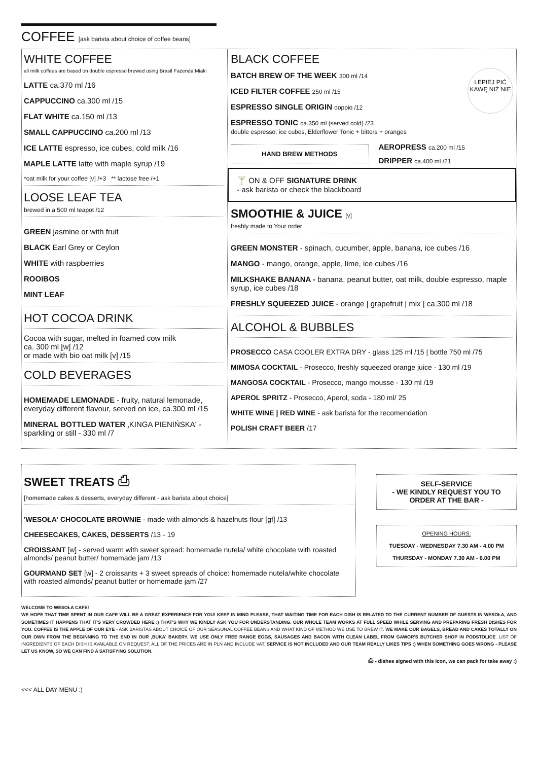COFFEE [ask barista about choice of coffee beans]
WHITE COFFEE
all milk coffees are based on double espresso brewed using Brasil Fazenda Miaki
LATTE ca.370 ml /16
CAPPUCCINO ca.300 ml /15
FLAT WHITE ca.150 ml /13
SMALL CAPPUCCINO ca.200 ml /13
ICE LATTE espresso, ice cubes, cold milk /16
MAPLE LATTE latte with maple syrup /19
*oat milk for your coffee [v] /+3 ** lactose free /+1
LOOSE LEAF TEA
brewed in a 500 ml teapot /12
GREEN jasmine or with fruit
BLACK Earl Grey or Ceylon
WHITE with raspberries
ROOIBOS
MINT LEAF
HOT COCOA DRINK
Cocoa with sugar, melted in foamed cow milk
ca. 300 ml [w] /12
or made with bio oat milk [v] /15
COLD BEVERAGES
HOMEMADE LEMONADE - fruity, natural lemonade, everyday different flavour, served on ice, ca.300 ml /15
MINERAL BOTTLED WATER ‚KINGA PIENIŃSKA' - sparkling or still - 330 ml /7
BLACK COFFEE
LEPIEJ PIĆ KAWĘ NIŻ NIE
BATCH BREW OF THE WEEK 300 ml /14
ICED FILTER COFFEE 250 ml /15
ESPRESSO SINGLE ORIGIN doppio /12
ESPRESSO TONIC ca.350 ml (served cold) /23
double espresso, ice cubes, Elderflower Tonic + bitters + oranges
HAND BREW METHODS
AEROPRESS ca.200 ml /15
DRIPPER ca.400 ml /21
🍸 ON & OFF SIGNATURE DRINK
- ask barista or check the blackboard
SMOOTHIE & JUICE [v]
freshly made to Your order
GREEN MONSTER - spinach, cucumber, apple, banana, ice cubes /16
MANGO - mango, orange, apple, lime, ice cubes /16
MILKSHAKE BANANA - banana, peanut butter, oat milk, double espresso, maple syrup, ice cubes /18
FRESHLY SQUEEZED JUICE - orange | grapefruit | mix | ca.300 ml /18
ALCOHOL & BUBBLES
PROSECCO CASA COOLER EXTRA DRY - glass 125 ml /15 | bottle 750 ml /75
MIMOSA COCKTAIL - Prosecco, freshly squeezed orange juice - 130 ml /19
MANGOSA COCKTAIL - Prosecco, mango mousse - 130 ml /19
APEROL SPRITZ - Prosecco, Aperol, soda - 180 ml/ 25
WHITE WINE | RED WINE - ask barista for the recomendation
POLISH CRAFT BEER /17
SWEET TREATS ⎙
[homemade cakes & desserts, everyday different - ask barista about choice]
'WESOŁA' CHOCOLATE BROWNIE - made with almonds & hazelnuts flour [gf] /13
CHEESECAKES, CAKES, DESSERTS /13 - 19
CROISSANT [w] - served warm with sweet spread: homemade nutela/ white chocolate with roasted almonds/ peanut butter/ homemade jam /13
GOURMAND SET [w] - 2 croissants + 3 sweet spreads of choice: homemade nutela/white chocolate with roasted almonds/ peanut butter or homemade jam /27
SELF-SERVICE
- WE KINDLY REQUEST YOU TO ORDER AT THE BAR -
OPENING HOURS:
TUESDAY - WEDNESDAY 7.30 AM - 4.00 PM
THURSDAY - MONDAY 7.30 AM - 6.00 PM
WELCOME TO WESOŁA CAFE!
WE HOPE THAT TIME SPENT IN OUR CAFE WILL BE A GREAT EXPERIENCE FOR YOU! KEEP IN MIND PLEASE, THAT WAITING TIME FOR EACH DISH IS RELATED TO THE CURRENT NUMBER OF GUESTS IN WESOŁA, AND SOMETIMES IT HAPPENS THAT IT'S VERY CROWDED HERE :) THAT'S WHY WE KINDLY ASK YOU FOR UNDERSTANDING. OUR WHOLE TEAM WORKS AT FULL SPEED WHILE SERVING AND PREPARING FRESH DISHES FOR YOU. COFFEE IS THE APPLE OF OUR EYE - ASK BARISTAS ABOUT CHOICE OF OUR SEASONAL COFFEE BEANS AND WHAT KIND OF METHOD WE USE TO BREW IT. WE MAKE OUR BAGELS, BREAD AND CAKES TOTALLY ON OUR OWN FROM THE BEGINNING TO THE END IN OUR ‚BUKA' BAKERY. WE USE ONLY FREE RANGE EGGS, SAUSAGES AND BACON WITH CLEAN LABEL FROM GAWOR'S BUTCHER SHOP IN PODSTOLICE. LIST OF INGREDIENTS OF EACH DISH IS AVAILABLE ON REQUEST. ALL OF THE PRICES ARE IN PLN AND INCLUDE VAT. SERVICE IS NOT INCLUDED AND OUR TEAM REALLY LIKES TIPS :) WHEN SOMETHING GOES WRONG - PLEASE LET US KNOW, SO WE CAN FIND A SATISFYING SOLUTION.
⎙ - dishes signed with this icon, we can pack for take away :)
<<< ALL DAY MENU :)